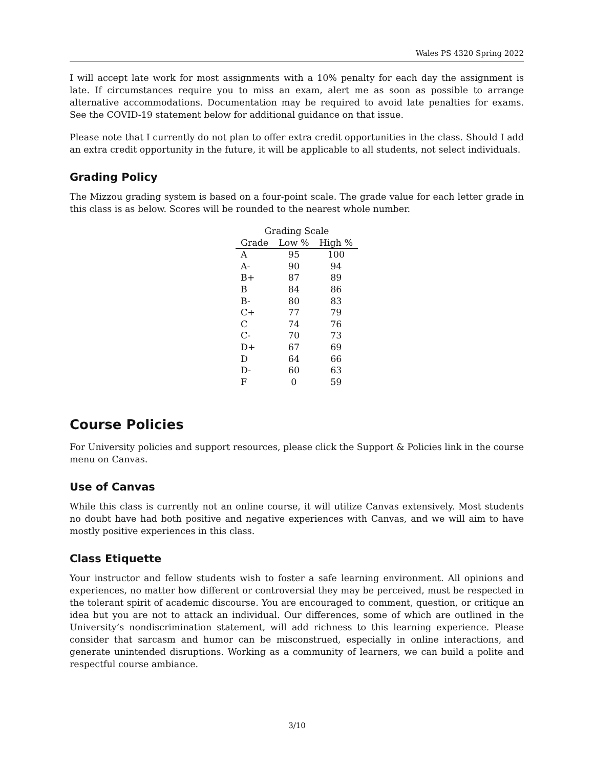Wales PS 4320 Spring 2022
I will accept late work for most assignments with a 10% penalty for each day the assignment is late. If circumstances require you to miss an exam, alert me as soon as possible to arrange alternative accommodations. Documentation may be required to avoid late penalties for exams. See the COVID-19 statement below for additional guidance on that issue.
Please note that I currently do not plan to offer extra credit opportunities in the class. Should I add an extra credit opportunity in the future, it will be applicable to all students, not select individuals.
Grading Policy
The Mizzou grading system is based on a four-point scale. The grade value for each letter grade in this class is as below. Scores will be rounded to the nearest whole number.
| Grading Scale | | |
| --- | --- | --- |
| Grade | Low % | High % |
| A | 95 | 100 |
| A- | 90 | 94 |
| B+ | 87 | 89 |
| B | 84 | 86 |
| B- | 80 | 83 |
| C+ | 77 | 79 |
| C | 74 | 76 |
| C- | 70 | 73 |
| D+ | 67 | 69 |
| D | 64 | 66 |
| D- | 60 | 63 |
| F | 0 | 59 |
Course Policies
For University policies and support resources, please click the Support & Policies link in the course menu on Canvas.
Use of Canvas
While this class is currently not an online course, it will utilize Canvas extensively. Most students no doubt have had both positive and negative experiences with Canvas, and we will aim to have mostly positive experiences in this class.
Class Etiquette
Your instructor and fellow students wish to foster a safe learning environment. All opinions and experiences, no matter how different or controversial they may be perceived, must be respected in the tolerant spirit of academic discourse. You are encouraged to comment, question, or critique an idea but you are not to attack an individual. Our differences, some of which are outlined in the University’s nondiscrimination statement, will add richness to this learning experience. Please consider that sarcasm and humor can be misconstrued, especially in online interactions, and generate unintended disruptions. Working as a community of learners, we can build a polite and respectful course ambiance.
3/10